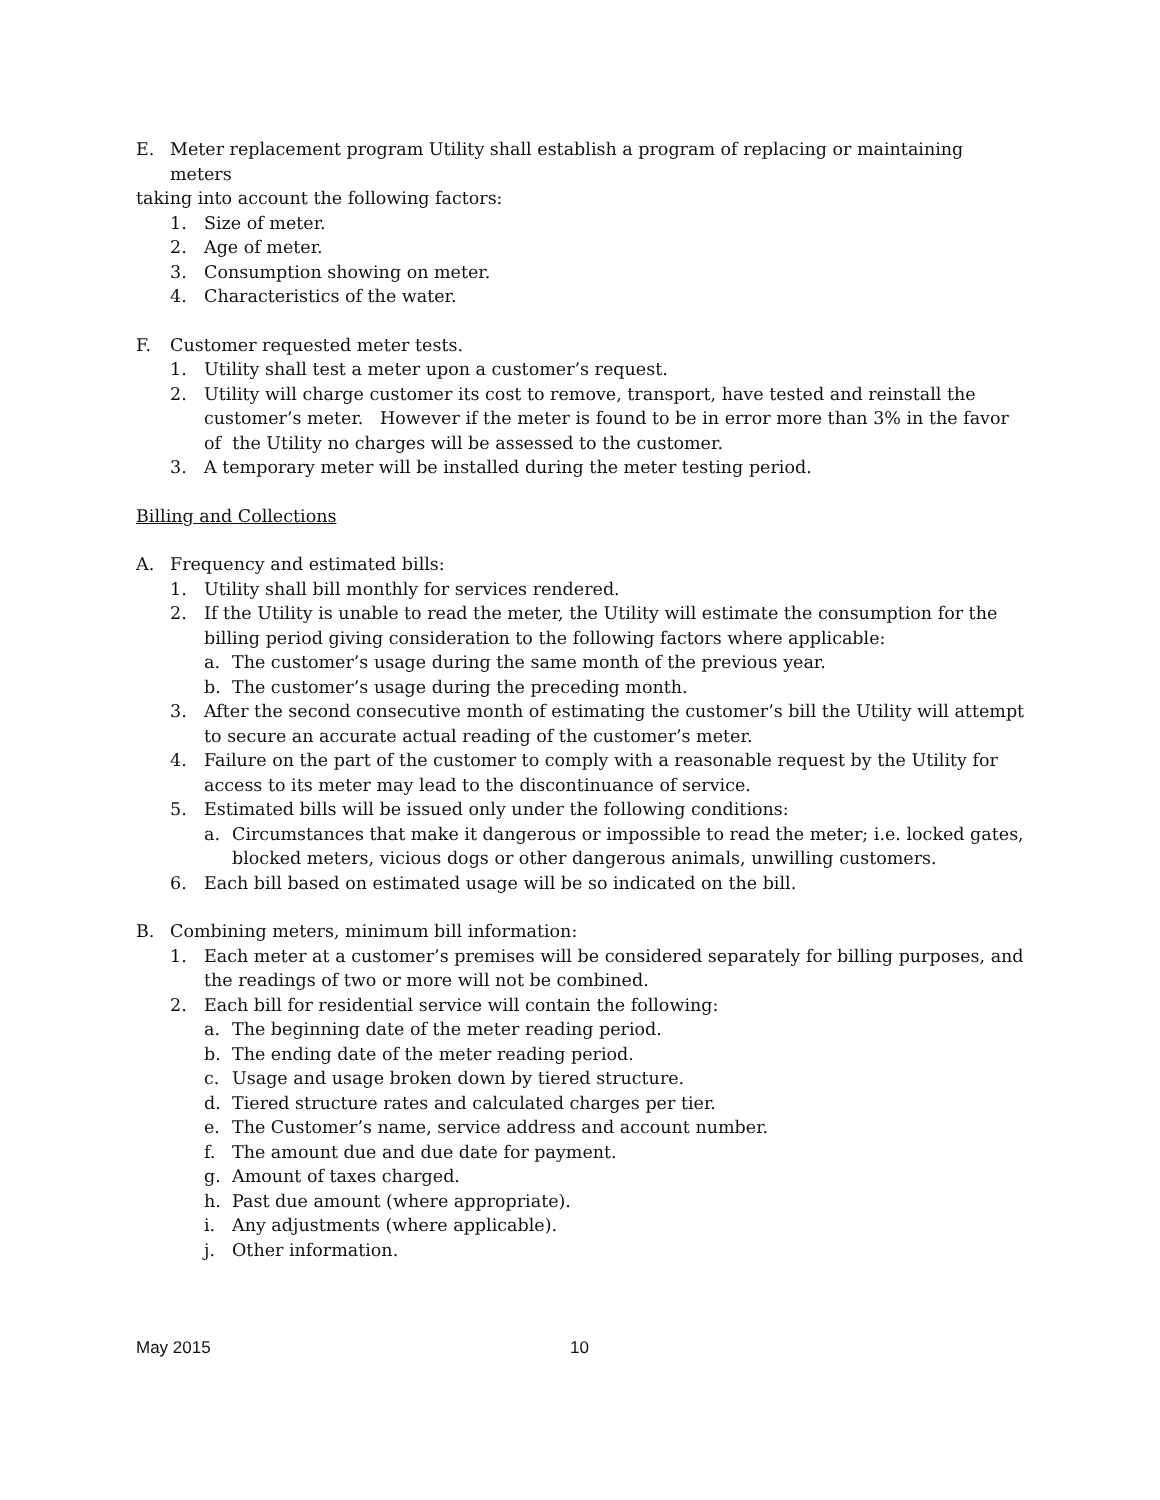E. Meter replacement program Utility shall establish a program of replacing or maintaining meters
taking into account the following factors:
1. Size of meter.
2. Age of meter.
3. Consumption showing on meter.
4. Characteristics of the water.
F. Customer requested meter tests.
1. Utility shall test a meter upon a customer’s request.
2. Utility will charge customer its cost to remove, transport, have tested and reinstall the customer’s meter. However if the meter is found to be in error more than 3% in the favor of the Utility no charges will be assessed to the customer.
3. A temporary meter will be installed during the meter testing period.
Billing and Collections
A. Frequency and estimated bills:
1. Utility shall bill monthly for services rendered.
2. If the Utility is unable to read the meter, the Utility will estimate the consumption for the billing period giving consideration to the following factors where applicable:
a. The customer’s usage during the same month of the previous year.
b. The customer’s usage during the preceding month.
3. After the second consecutive month of estimating the customer’s bill the Utility will attempt to secure an accurate actual reading of the customer’s meter.
4. Failure on the part of the customer to comply with a reasonable request by the Utility for access to its meter may lead to the discontinuance of service.
5. Estimated bills will be issued only under the following conditions:
a. Circumstances that make it dangerous or impossible to read the meter; i.e. locked gates, blocked meters, vicious dogs or other dangerous animals, unwilling customers.
6. Each bill based on estimated usage will be so indicated on the bill.
B. Combining meters, minimum bill information:
1. Each meter at a customer’s premises will be considered separately for billing purposes, and the readings of two or more will not be combined.
2. Each bill for residential service will contain the following:
a. The beginning date of the meter reading period.
b. The ending date of the meter reading period.
c. Usage and usage broken down by tiered structure.
d. Tiered structure rates and calculated charges per tier.
e. The Customer’s name, service address and account number.
f. The amount due and due date for payment.
g. Amount of taxes charged.
h. Past due amount (where appropriate).
i. Any adjustments (where applicable).
j. Other information.
May 2015 10